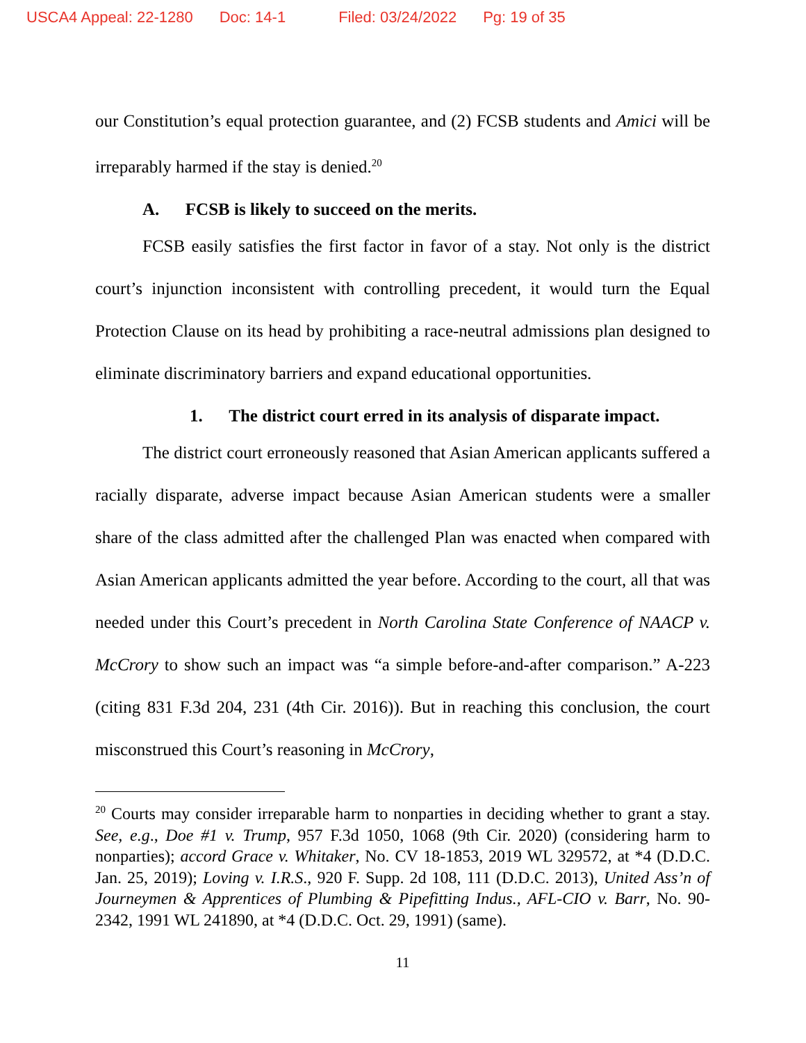USCA4 Appeal: 22-1280 Doc: 14-1 Filed: 03/24/2022 Pg: 19 of 35
our Constitution’s equal protection guarantee, and (2) FCSB students and Amici will be irreparably harmed if the stay is denied.<sup>20</sup>
A. FCSB is likely to succeed on the merits.
FCSB easily satisfies the first factor in favor of a stay. Not only is the district court’s injunction inconsistent with controlling precedent, it would turn the Equal Protection Clause on its head by prohibiting a race-neutral admissions plan designed to eliminate discriminatory barriers and expand educational opportunities.
1. The district court erred in its analysis of disparate impact.
The district court erroneously reasoned that Asian American applicants suffered a racially disparate, adverse impact because Asian American students were a smaller share of the class admitted after the challenged Plan was enacted when compared with Asian American applicants admitted the year before. According to the court, all that was needed under this Court’s precedent in North Carolina State Conference of NAACP v. McCrory to show such an impact was “a simple before-and-after comparison.” A-223 (citing 831 F.3d 204, 231 (4th Cir. 2016)). But in reaching this conclusion, the court misconstrued this Court’s reasoning in McCrory,
<sup>20</sup> Courts may consider irreparable harm to nonparties in deciding whether to grant a stay. See, e.g., Doe #1 v. Trump, 957 F.3d 1050, 1068 (9th Cir. 2020) (considering harm to nonparties); accord Grace v. Whitaker, No. CV 18-1853, 2019 WL 329572, at *4 (D.D.C. Jan. 25, 2019); Loving v. I.R.S., 920 F. Supp. 2d 108, 111 (D.D.C. 2013), United Ass’n of Journeymen & Apprentices of Plumbing & Pipefitting Indus., AFL-CIO v. Barr, No. 90-2342, 1991 WL 241890, at *4 (D.D.C. Oct. 29, 1991) (same).
11